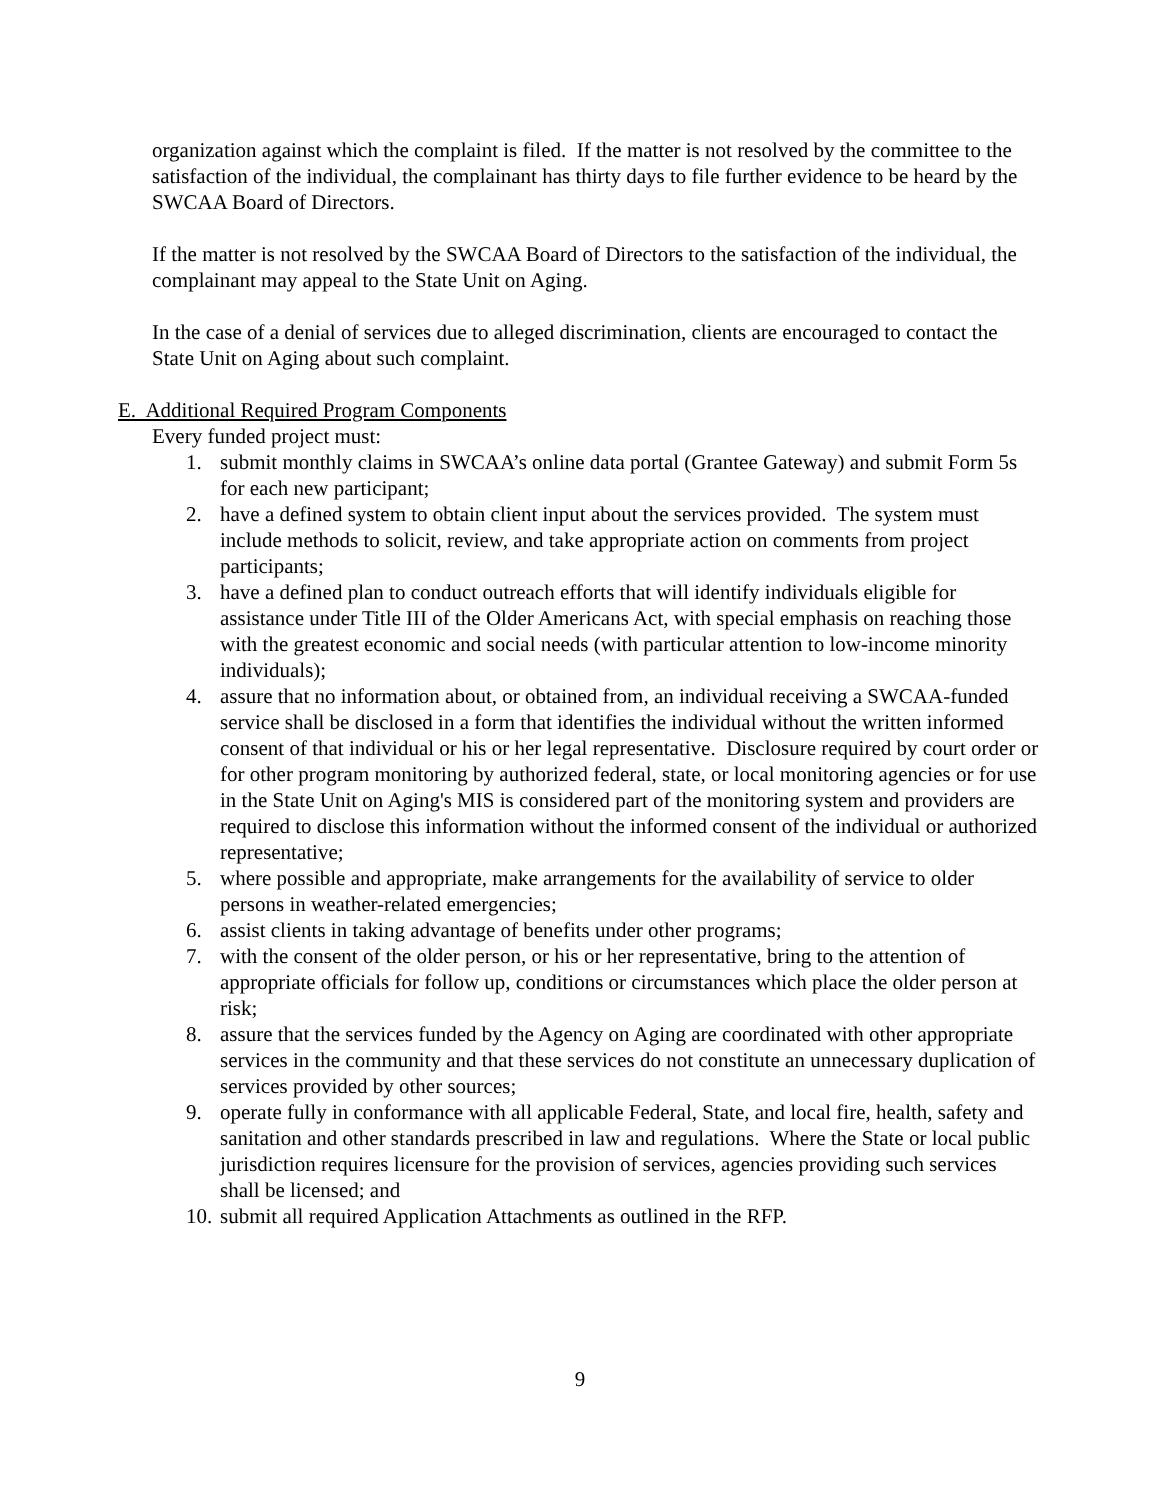organization against which the complaint is filed. If the matter is not resolved by the committee to the satisfaction of the individual, the complainant has thirty days to file further evidence to be heard by the SWCAA Board of Directors.
If the matter is not resolved by the SWCAA Board of Directors to the satisfaction of the individual, the complainant may appeal to the State Unit on Aging.
In the case of a denial of services due to alleged discrimination, clients are encouraged to contact the State Unit on Aging about such complaint.
E. Additional Required Program Components
Every funded project must:
1. submit monthly claims in SWCAA’s online data portal (Grantee Gateway) and submit Form 5s for each new participant;
2. have a defined system to obtain client input about the services provided. The system must include methods to solicit, review, and take appropriate action on comments from project participants;
3. have a defined plan to conduct outreach efforts that will identify individuals eligible for assistance under Title III of the Older Americans Act, with special emphasis on reaching those with the greatest economic and social needs (with particular attention to low-income minority individuals);
4. assure that no information about, or obtained from, an individual receiving a SWCAA-funded service shall be disclosed in a form that identifies the individual without the written informed consent of that individual or his or her legal representative. Disclosure required by court order or for other program monitoring by authorized federal, state, or local monitoring agencies or for use in the State Unit on Aging's MIS is considered part of the monitoring system and providers are required to disclose this information without the informed consent of the individual or authorized representative;
5. where possible and appropriate, make arrangements for the availability of service to older persons in weather-related emergencies;
6. assist clients in taking advantage of benefits under other programs;
7. with the consent of the older person, or his or her representative, bring to the attention of appropriate officials for follow up, conditions or circumstances which place the older person at risk;
8. assure that the services funded by the Agency on Aging are coordinated with other appropriate services in the community and that these services do not constitute an unnecessary duplication of services provided by other sources;
9. operate fully in conformance with all applicable Federal, State, and local fire, health, safety and sanitation and other standards prescribed in law and regulations. Where the State or local public jurisdiction requires licensure for the provision of services, agencies providing such services shall be licensed; and
10. submit all required Application Attachments as outlined in the RFP.
9